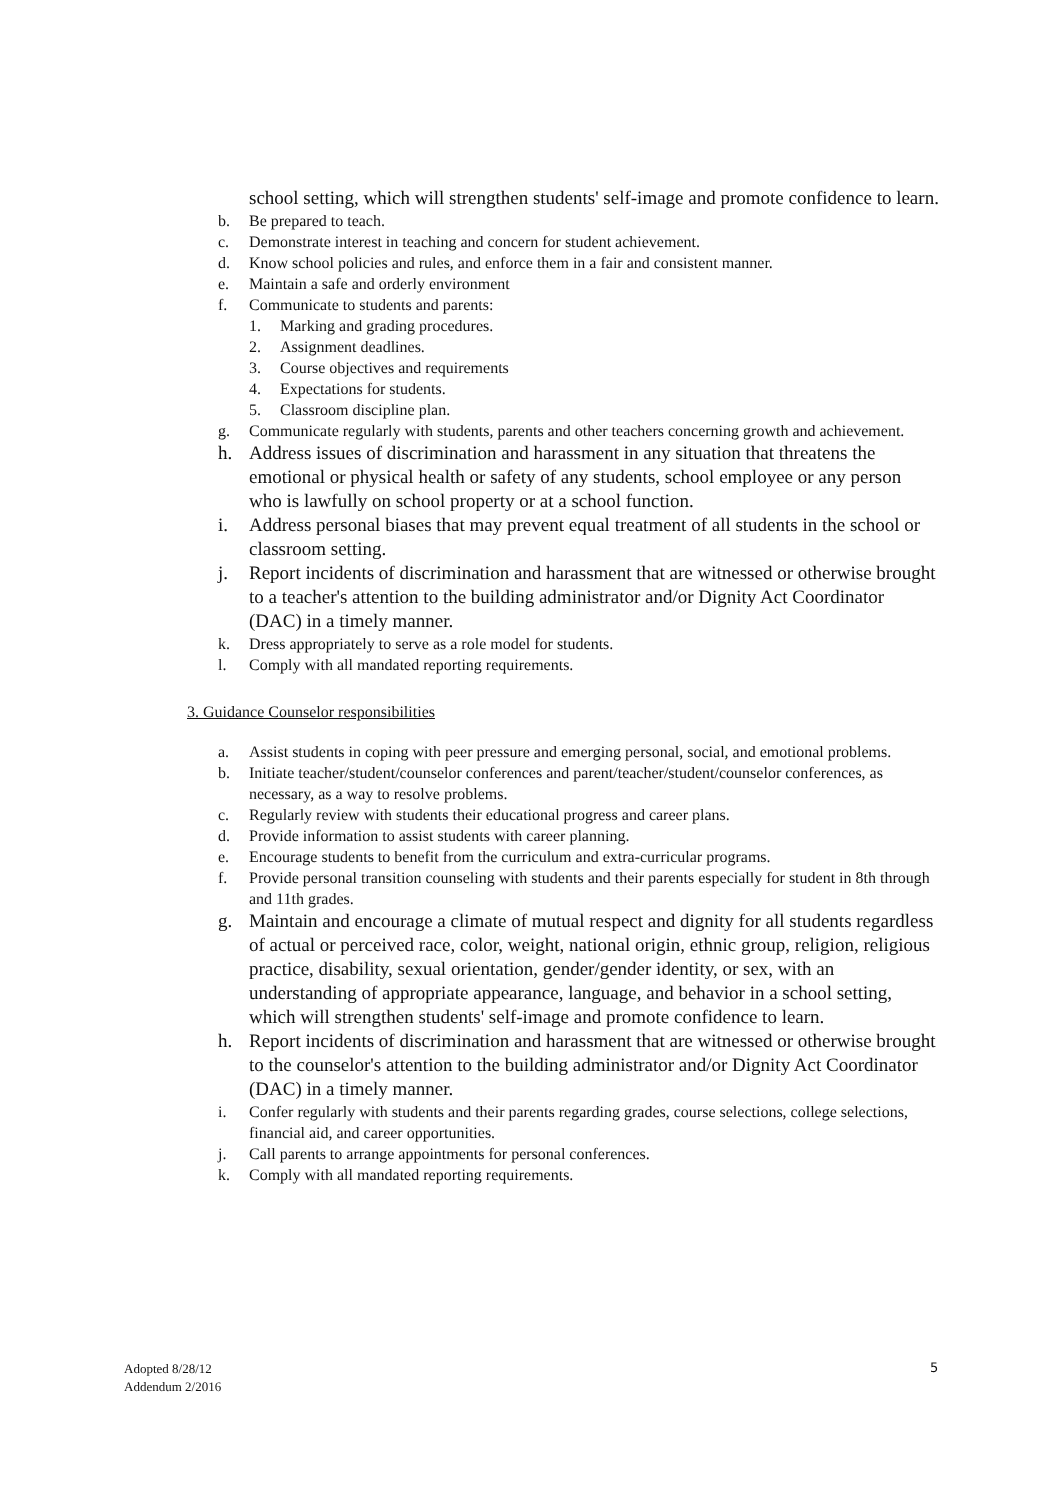school setting, which will strengthen students' self-image and promote confidence to learn.
b. Be prepared to teach.
c. Demonstrate interest in teaching and concern for student achievement.
d. Know school policies and rules, and enforce them in a fair and consistent manner.
e. Maintain a safe and orderly environment
f. Communicate to students and parents:
1. Marking and grading procedures.
2. Assignment deadlines.
3. Course objectives and requirements
4. Expectations for students.
5. Classroom discipline plan.
g. Communicate regularly with students, parents and other teachers concerning growth and achievement.
h. Address issues of discrimination and harassment in any situation that threatens the emotional or physical health or safety of any students, school employee or any person who is lawfully on school property or at a school function.
i. Address personal biases that may prevent equal treatment of all students in the school or classroom setting.
j. Report incidents of discrimination and harassment that are witnessed or otherwise brought to a teacher's attention to the building administrator and/or Dignity Act Coordinator (DAC) in a timely manner.
k. Dress appropriately to serve as a role model for students.
l. Comply with all mandated reporting requirements.
3. Guidance Counselor responsibilities
a. Assist students in coping with peer pressure and emerging personal, social, and emotional problems.
b. Initiate teacher/student/counselor conferences and parent/teacher/student/counselor conferences, as necessary, as a way to resolve problems.
c. Regularly review with students their educational progress and career plans.
d. Provide information to assist students with career planning.
e. Encourage students to benefit from the curriculum and extra-curricular programs.
f. Provide personal transition counseling with students and their parents especially for student in 8th through and 11th grades.
g. Maintain and encourage a climate of mutual respect and dignity for all students regardless of actual or perceived race, color, weight, national origin, ethnic group, religion, religious practice, disability, sexual orientation, gender/gender identity, or sex, with an understanding of appropriate appearance, language, and behavior in a school setting, which will strengthen students' self-image and promote confidence to learn.
h. Report incidents of discrimination and harassment that are witnessed or otherwise brought to the counselor's attention to the building administrator and/or Dignity Act Coordinator (DAC) in a timely manner.
i. Confer regularly with students and their parents regarding grades, course selections, college selections, financial aid, and career opportunities.
j. Call parents to arrange appointments for personal conferences.
k. Comply with all mandated reporting requirements.
Adopted 8/28/12
Addendum 2/2016
5